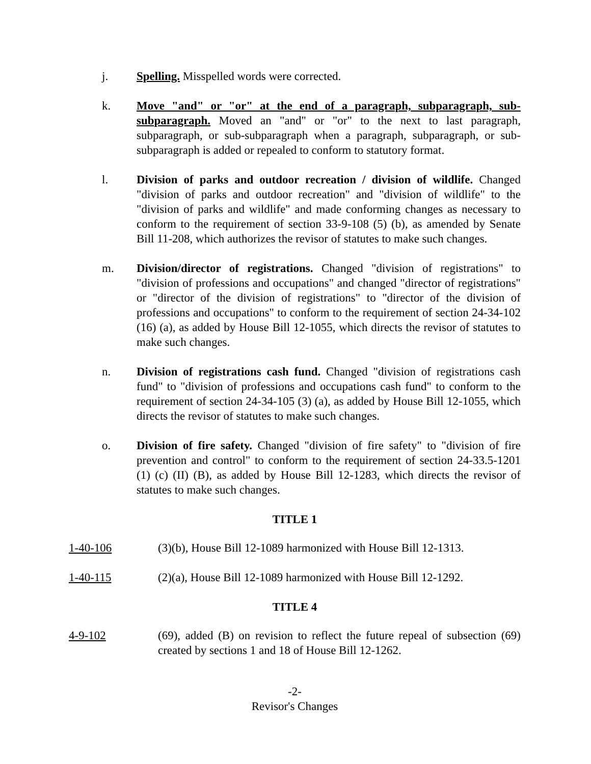j. Spelling. Misspelled words were corrected.
k. Move "and" or "or" at the end of a paragraph, subparagraph, sub-subparagraph. Moved an "and" or "or" to the next to last paragraph, subparagraph, or sub-subparagraph when a paragraph, subparagraph, or sub-subparagraph is added or repealed to conform to statutory format.
l. Division of parks and outdoor recreation / division of wildlife. Changed "division of parks and outdoor recreation" and "division of wildlife" to the "division of parks and wildlife" and made conforming changes as necessary to conform to the requirement of section 33-9-108 (5) (b), as amended by Senate Bill 11-208, which authorizes the revisor of statutes to make such changes.
m. Division/director of registrations. Changed "division of registrations" to "division of professions and occupations" and changed "director of registrations" or "director of the division of registrations" to "director of the division of professions and occupations" to conform to the requirement of section 24-34-102 (16) (a), as added by House Bill 12-1055, which directs the revisor of statutes to make such changes.
n. Division of registrations cash fund. Changed "division of registrations cash fund" to "division of professions and occupations cash fund" to conform to the requirement of section 24-34-105 (3) (a), as added by House Bill 12-1055, which directs the revisor of statutes to make such changes.
o. Division of fire safety. Changed "division of fire safety" to "division of fire prevention and control" to conform to the requirement of section 24-33.5-1201 (1) (c) (II) (B), as added by House Bill 12-1283, which directs the revisor of statutes to make such changes.
TITLE 1
1-40-106 (3)(b), House Bill 12-1089 harmonized with House Bill 12-1313.
1-40-115 (2)(a), House Bill 12-1089 harmonized with House Bill 12-1292.
TITLE 4
4-9-102 (69), added (B) on revision to reflect the future repeal of subsection (69) created by sections 1 and 18 of House Bill 12-1262.
-2-
Revisor's Changes